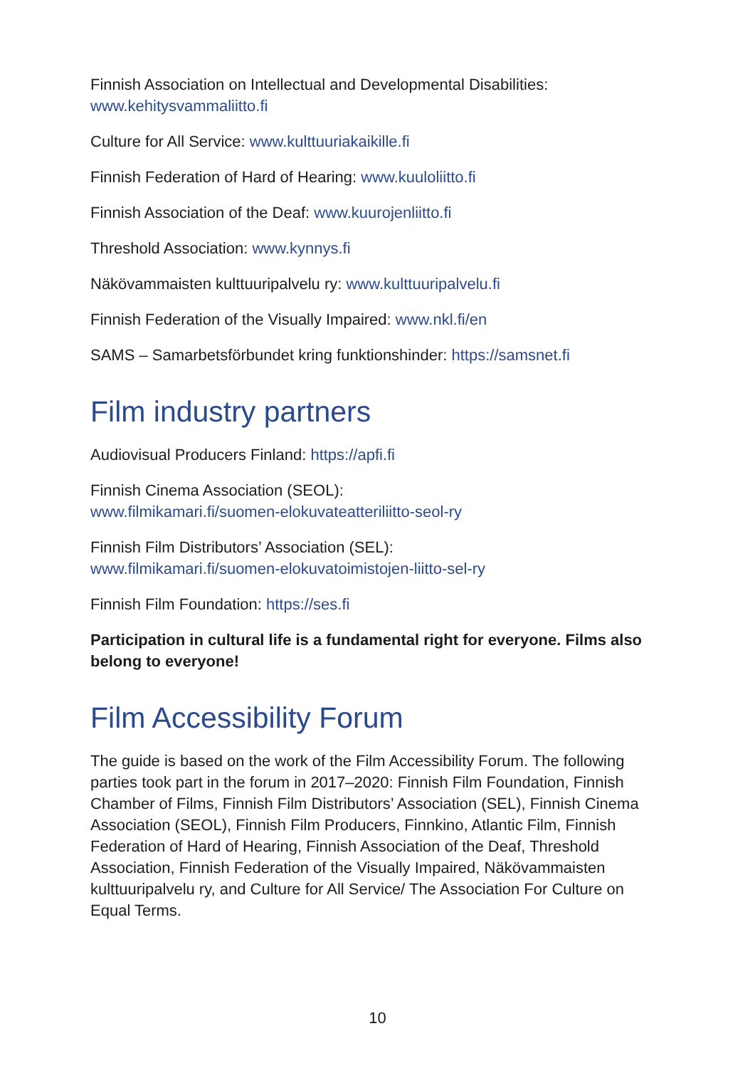Finnish Association on Intellectual and Developmental Disabilities:
www.kehitysvammaliitto.fi
Culture for All Service: www.kulttuuriakaikille.fi
Finnish Federation of Hard of Hearing: www.kuuloliitto.fi
Finnish Association of the Deaf: www.kuurojenliitto.fi
Threshold Association: www.kynnys.fi
Näkövammaisten kulttuuripalvelu ry: www.kulttuuripalvelu.fi
Finnish Federation of the Visually Impaired: www.nkl.fi/en
SAMS – Samarbetsförbundet kring funktionshinder: https://samsnet.fi
Film industry partners
Audiovisual Producers Finland: https://apfi.fi
Finnish Cinema Association (SEOL):
www.filmikamari.fi/suomen-elokuvateatteriliitto-seol-ry
Finnish Film Distributors’ Association (SEL):
www.filmikamari.fi/suomen-elokuvatoimistojen-liitto-sel-ry
Finnish Film Foundation: https://ses.fi
Participation in cultural life is a fundamental right for everyone. Films also belong to everyone!
Film Accessibility Forum
The guide is based on the work of the Film Accessibility Forum. The following parties took part in the forum in 2017–2020: Finnish Film Foundation, Finnish Chamber of Films, Finnish Film Distributors’ Association (SEL), Finnish Cinema Association (SEOL), Finnish Film Producers, Finnkino, Atlantic Film, Finnish Federation of Hard of Hearing, Finnish Association of the Deaf, Threshold Association, Finnish Federation of the Visually Impaired, Näkövammaisten kulttuuripalvelu ry, and Culture for All Service/ The Association For Culture on Equal Terms.
10